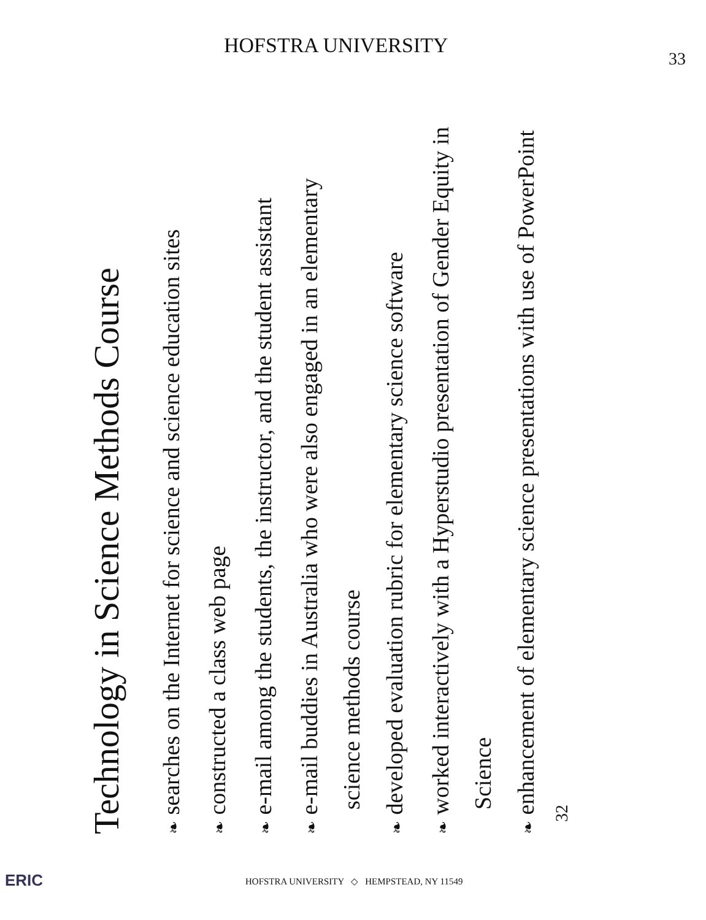HOFSTRA UNIVERSITY
33
Technology in Science Methods Course
❧ searches on the Internet for science and science education sites
❧ constructed a class web page
❧ e-mail among the students, the instructor, and the student assistant
❧ e-mail buddies in Australia who were also engaged in an elementary science methods course
❧ developed evaluation rubric for elementary science software
❧ worked interactively with a Hyperstudio presentation of Gender Equity in Science
❧ enhancement of elementary science presentations with use of PowerPoint
32
ERIC
HOFSTRA UNIVERSITY ◇ HEMPSTEAD, NY 11549